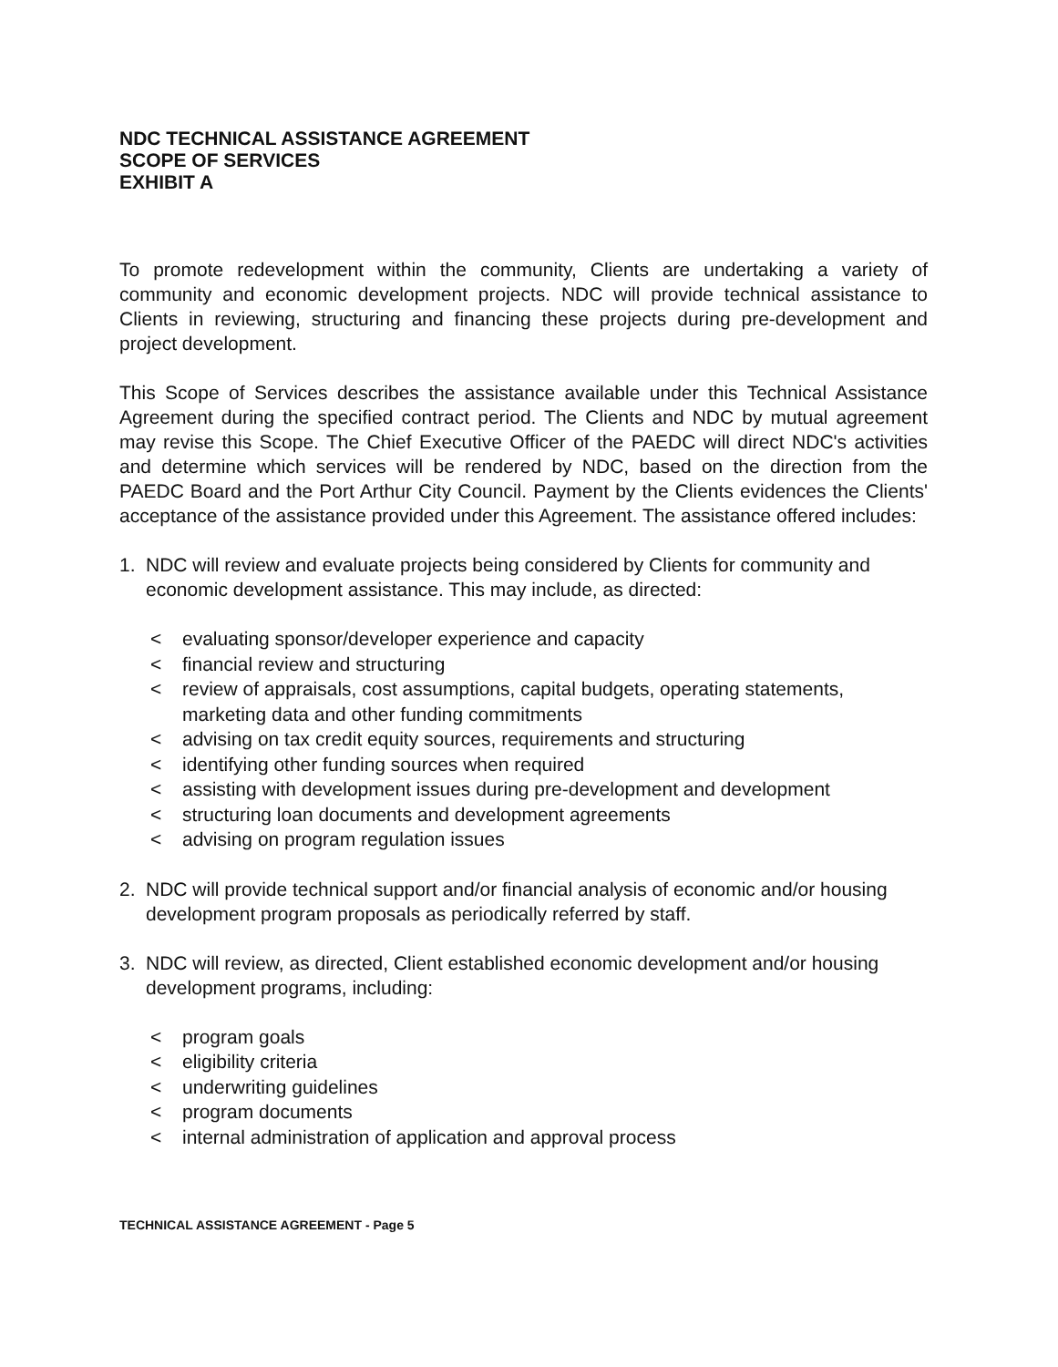NDC TECHNICAL ASSISTANCE AGREEMENT
SCOPE OF SERVICES
EXHIBIT A
To promote redevelopment within the community, Clients are undertaking a variety of community and economic development projects. NDC will provide technical assistance to Clients in reviewing, structuring and financing these projects during pre-development and project development.
This Scope of Services describes the assistance available under this Technical Assistance Agreement during the specified contract period. The Clients and NDC by mutual agreement may revise this Scope. The Chief Executive Officer of the PAEDC will direct NDC's activities and determine which services will be rendered by NDC, based on the direction from the PAEDC Board and the Port Arthur City Council. Payment by the Clients evidences the Clients' acceptance of the assistance provided under this Agreement. The assistance offered includes:
1. NDC will review and evaluate projects being considered by Clients for community and economic development assistance. This may include, as directed:
< evaluating sponsor/developer experience and capacity
< financial review and structuring
< review of appraisals, cost assumptions, capital budgets, operating statements, marketing data and other funding commitments
< advising on tax credit equity sources, requirements and structuring
< identifying other funding sources when required
< assisting with development issues during pre-development and development
< structuring loan documents and development agreements
< advising on program regulation issues
2. NDC will provide technical support and/or financial analysis of economic and/or housing development program proposals as periodically referred by staff.
3. NDC will review, as directed, Client established economic development and/or housing development programs, including:
< program goals
< eligibility criteria
< underwriting guidelines
< program documents
< internal administration of application and approval process
TECHNICAL ASSISTANCE AGREEMENT - Page 5